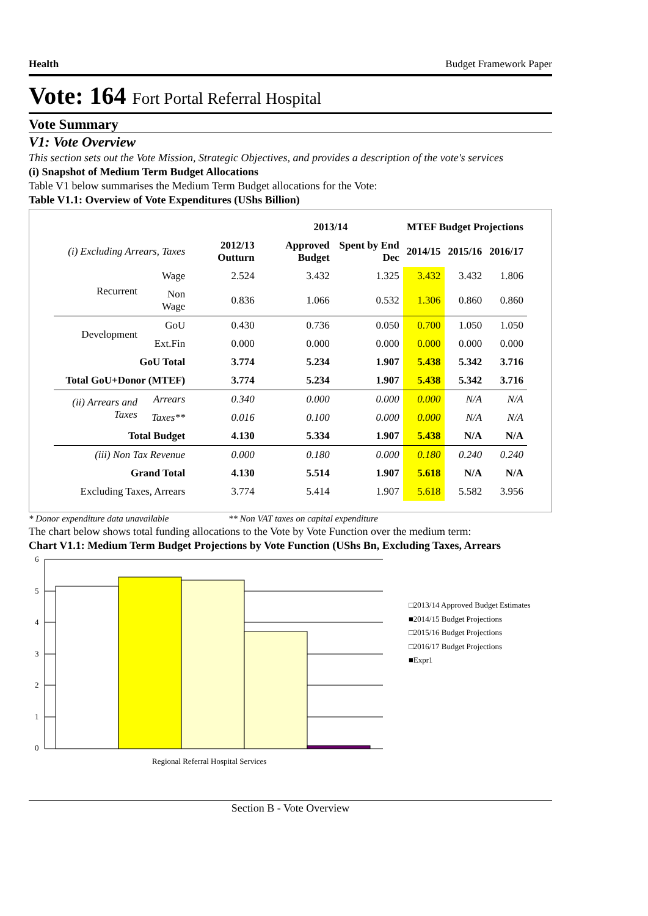Health Budget Framework Paper
Vote: 164 Fort Portal Referral Hospital
Vote Summary
V1: Vote Overview
This section sets out the Vote Mission, Strategic Objectives, and provides a description of the vote's services
(i) Snapshot of Medium Term Budget Allocations
Table V1 below summarises the Medium Term Budget allocations for the Vote:
Table V1.1: Overview of Vote Expenditures (UShs Billion)
| | | | 2013/14 | | MTEF Budget Projections | | |
| --- | --- | --- | --- | --- | --- | --- | --- |
| (i) Excluding Arrears, Taxes | | 2012/13 Outturn | Approved Budget | Spent by End Dec | 2014/15 | 2015/16 | 2016/17 |
| Recurrent | Wage | 2.524 | 3.432 | 1.325 | 3.432 | 3.432 | 1.806 |
| | Non Wage | 0.836 | 1.066 | 0.532 | 1.306 | 0.860 | 0.860 |
| Development | GoU | 0.430 | 0.736 | 0.050 | 0.700 | 1.050 | 1.050 |
| | Ext.Fin | 0.000 | 0.000 | 0.000 | 0.000 | 0.000 | 0.000 |
| GoU Total | | 3.774 | 5.234 | 1.907 | 5.438 | 5.342 | 3.716 |
| Total GoU+Donor (MTEF) | | 3.774 | 5.234 | 1.907 | 5.438 | 5.342 | 3.716 |
| (ii) Arrears and Taxes | Arrears | 0.340 | 0.000 | 0.000 | 0.000 | N/A | N/A |
| | Taxes** | 0.016 | 0.100 | 0.000 | 0.000 | N/A | N/A |
| Total Budget | | 4.130 | 5.334 | 1.907 | 5.438 | N/A | N/A |
| (iii) Non Tax Revenue | | 0.000 | 0.180 | 0.000 | 0.180 | 0.240 | 0.240 |
| Grand Total | | 4.130 | 5.514 | 1.907 | 5.618 | N/A | N/A |
| Excluding Taxes, Arrears | | 3.774 | 5.414 | 1.907 | 5.618 | 5.582 | 3.956 |
* Donor expenditure data unavailable ** Non VAT taxes on capital expenditure
The chart below shows total funding allocations to the Vote by Vote Function over the medium term:
Chart V1.1: Medium Term Budget Projections by Vote Function (UShs Bn, Excluding Taxes, Arrears
6
5
4
3
2
1
0
Regional Referral Hospital Services
□2013/14 Approved Budget Estimates
■2014/15 Budget Projections
□2015/16 Budget Projections
□2016/17 Budget Projections
■Expr1
Section B - Vote Overview